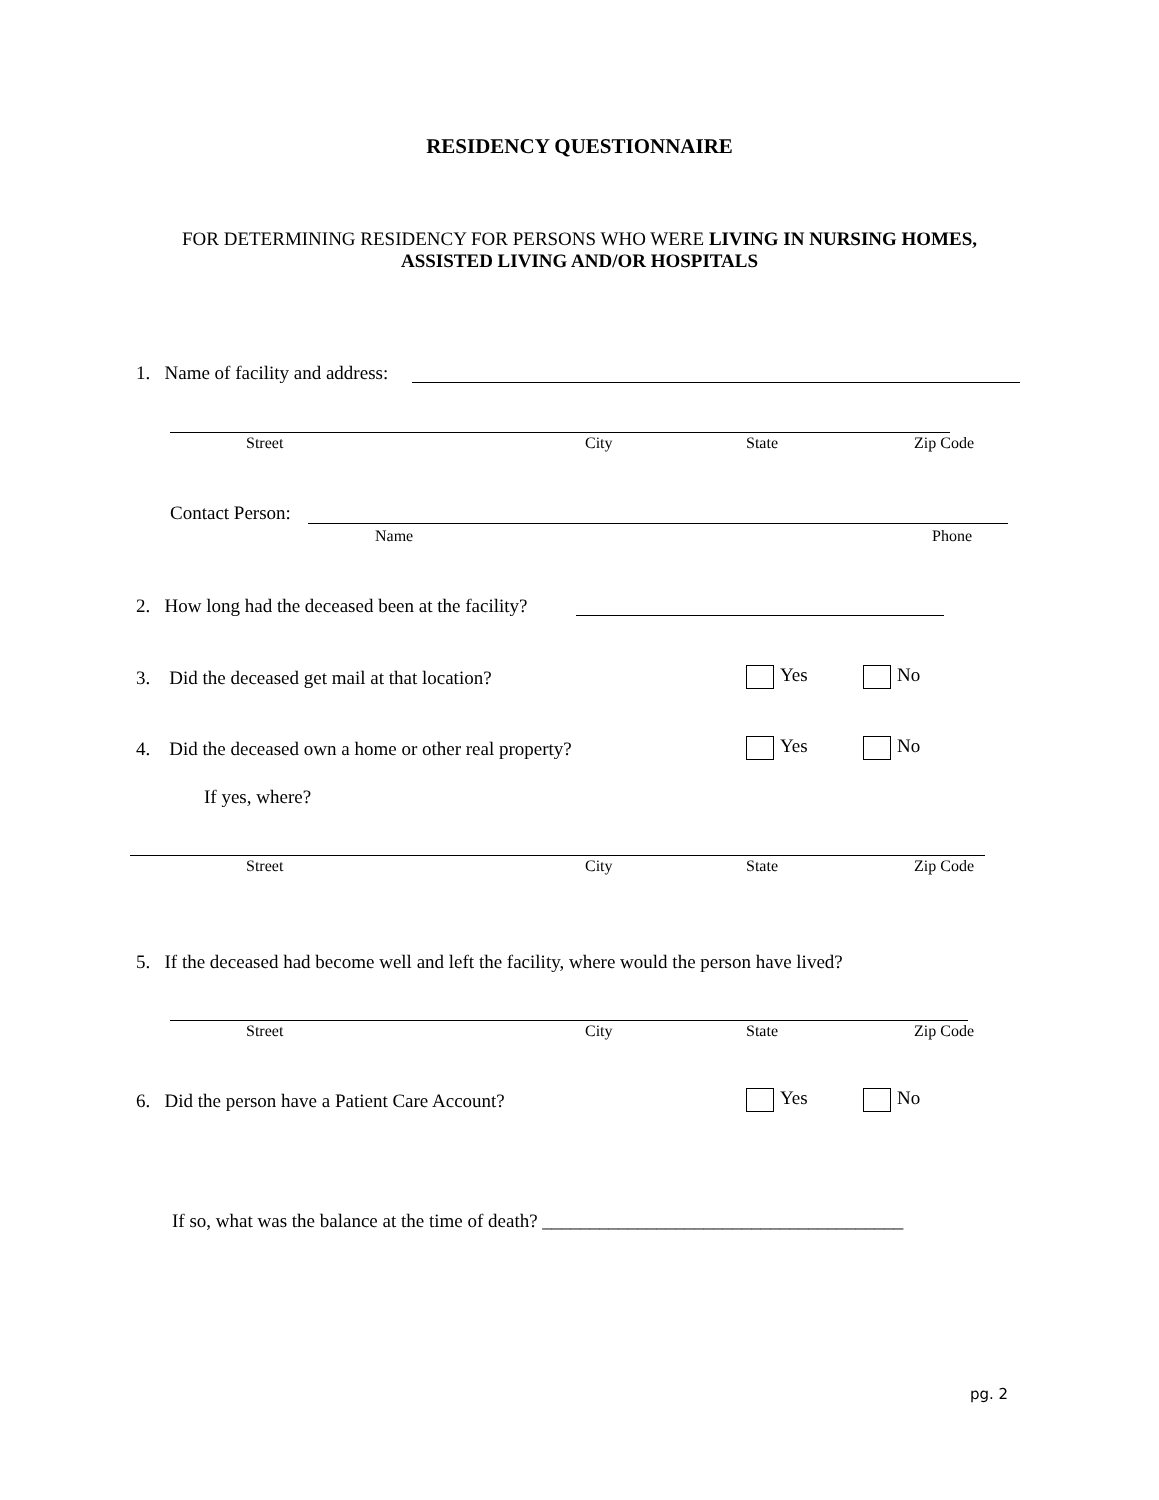RESIDENCY QUESTIONNAIRE
FOR DETERMINING RESIDENCY FOR PERSONS WHO WERE LIVING IN NURSING HOMES,
ASSISTED LIVING AND/OR HOSPITALS
1. Name of facility and address:
Street City State Zip Code
Contact Person:
Name Phone
2. How long had the deceased been at the facility?
3. Did the deceased get mail at that location? Yes No
4. Did the deceased own a home or other real property? Yes No
If yes, where?
Street City State Zip Code
5. If the deceased had become well and left the facility, where would the person have lived?
Street City State Zip Code
6. Did the person have a Patient Care Account? Yes No
If so, what was the balance at the time of death? ______________________________________
pg. 2